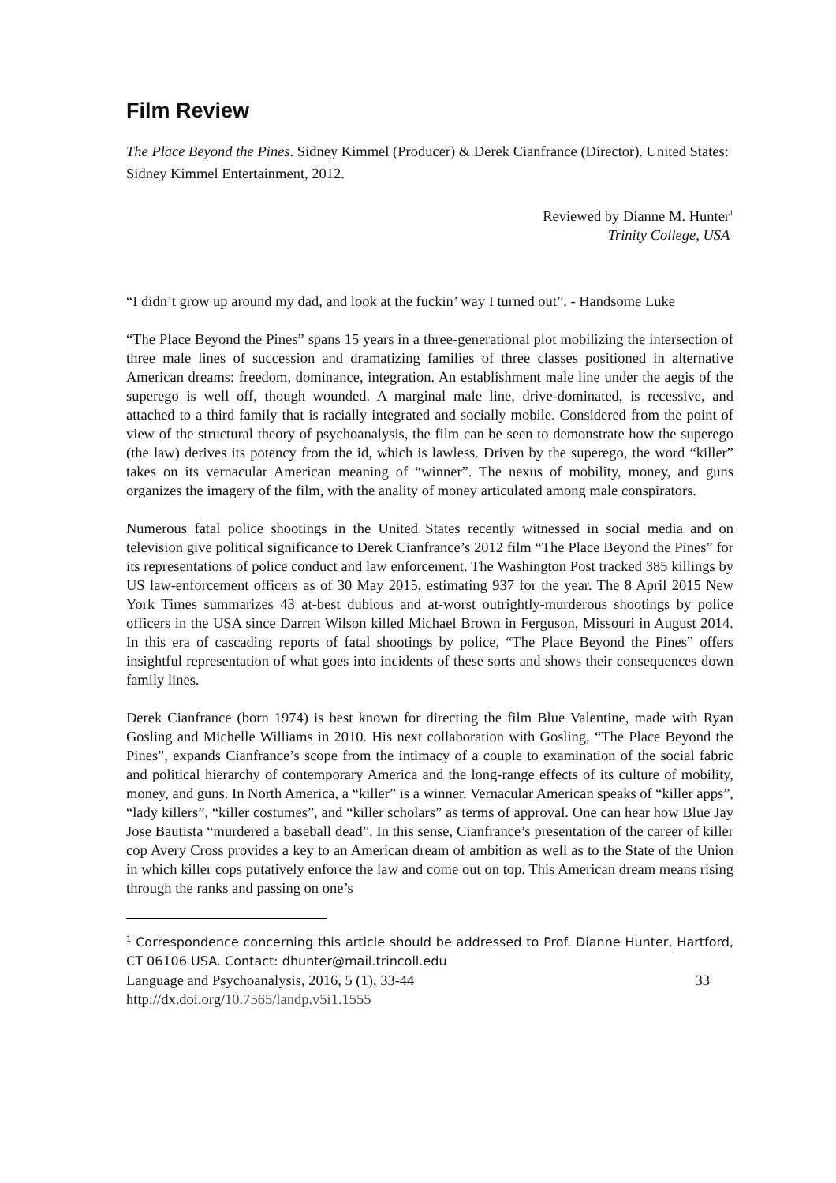Film Review
The Place Beyond the Pines. Sidney Kimmel (Producer) & Derek Cianfrance (Director). United States: Sidney Kimmel Entertainment, 2012.
Reviewed by Dianne M. Hunter<sup>1</sup>
Trinity College, USA
“I didn’t grow up around my dad, and look at the fuckin’ way I turned out”. - Handsome Luke
“The Place Beyond the Pines” spans 15 years in a three-generational plot mobilizing the intersection of three male lines of succession and dramatizing families of three classes positioned in alternative American dreams: freedom, dominance, integration. An establishment male line under the aegis of the superego is well off, though wounded. A marginal male line, drive-dominated, is recessive, and attached to a third family that is racially integrated and socially mobile. Considered from the point of view of the structural theory of psychoanalysis, the film can be seen to demonstrate how the superego (the law) derives its potency from the id, which is lawless. Driven by the superego, the word “killer” takes on its vernacular American meaning of “winner”. The nexus of mobility, money, and guns organizes the imagery of the film, with the anality of money articulated among male conspirators.
Numerous fatal police shootings in the United States recently witnessed in social media and on television give political significance to Derek Cianfrance’s 2012 film “The Place Beyond the Pines” for its representations of police conduct and law enforcement. The Washington Post tracked 385 killings by US law-enforcement officers as of 30 May 2015, estimating 937 for the year. The 8 April 2015 New York Times summarizes 43 at-best dubious and at-worst outrightly-murderous shootings by police officers in the USA since Darren Wilson killed Michael Brown in Ferguson, Missouri in August 2014. In this era of cascading reports of fatal shootings by police, “The Place Beyond the Pines” offers insightful representation of what goes into incidents of these sorts and shows their consequences down family lines.
Derek Cianfrance (born 1974) is best known for directing the film Blue Valentine, made with Ryan Gosling and Michelle Williams in 2010. His next collaboration with Gosling, “The Place Beyond the Pines”, expands Cianfrance’s scope from the intimacy of a couple to examination of the social fabric and political hierarchy of contemporary America and the long-range effects of its culture of mobility, money, and guns. In North America, a “killer” is a winner. Vernacular American speaks of “killer apps”, “lady killers”, “killer costumes”, and “killer scholars” as terms of approval. One can hear how Blue Jay Jose Bautista “murdered a baseball dead”. In this sense, Cianfrance’s presentation of the career of killer cop Avery Cross provides a key to an American dream of ambition as well as to the State of the Union in which killer cops putatively enforce the law and come out on top. This American dream means rising through the ranks and passing on one’s
<sup>1</sup> Correspondence concerning this article should be addressed to Prof. Dianne Hunter, Hartford, CT 06106 USA. Contact: dhunter@mail.trincoll.edu
Language and Psychoanalysis, 2016, 5 (1), 33-44 33
http://dx.doi.org/10.7565/landp.v5i1.1555